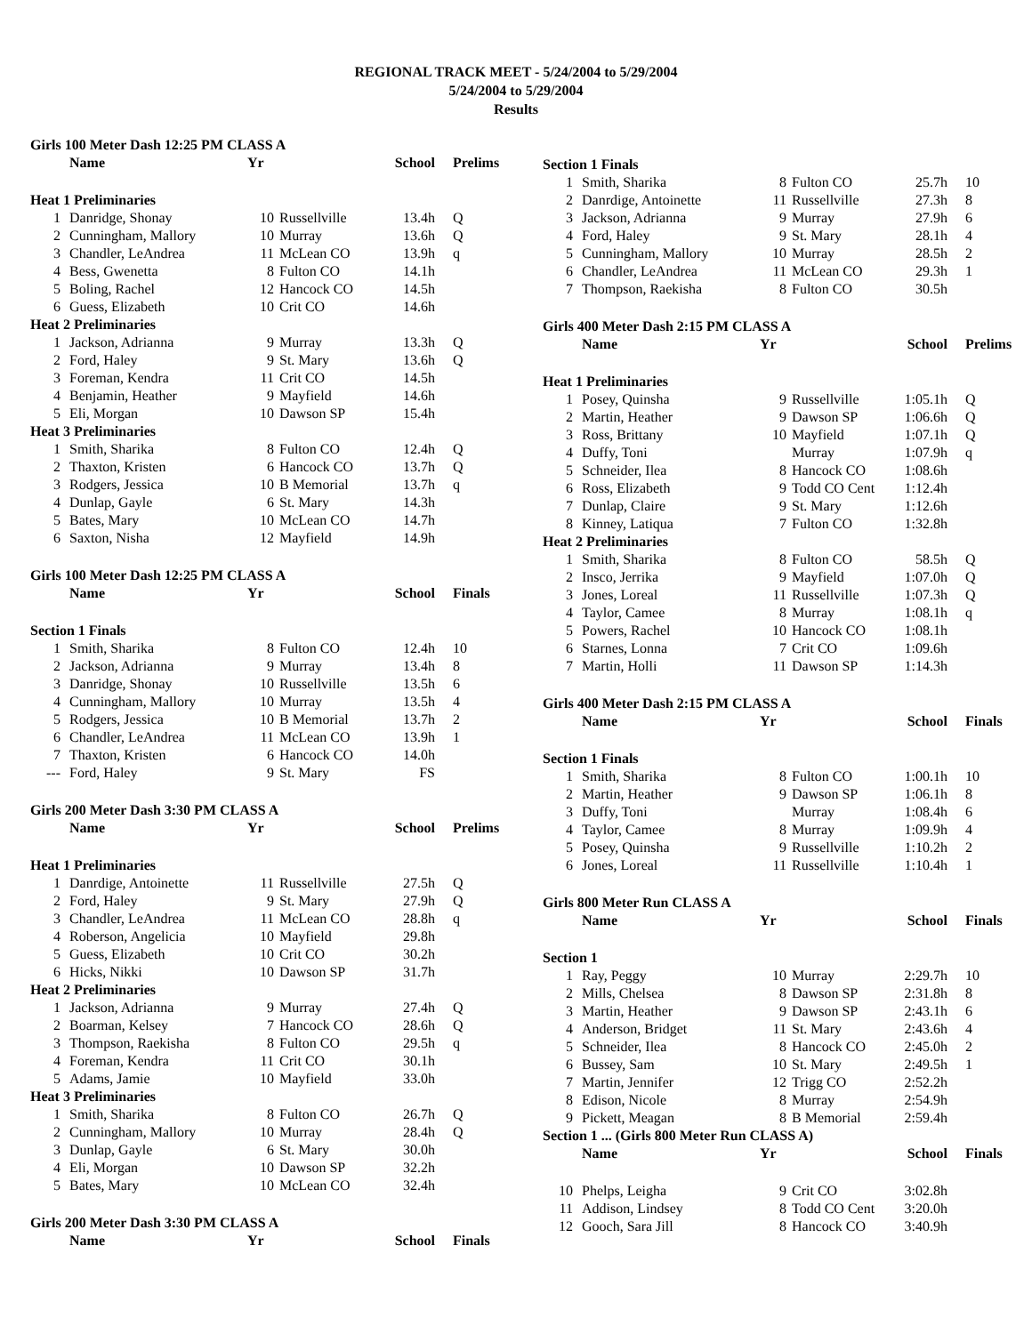REGIONAL TRACK MEET - 5/24/2004 to 5/29/2004
5/24/2004 to 5/29/2004
Results
| Girls 100 Meter Dash 12:25 PM CLASS A | | | | | |
| | Name | Yr | | School | Prelims |
| Heat 1 Preliminaries | | | | | |
| 1 | Danridge, Shonay | 10 | Russellville | 13.4h | Q |
| 2 | Cunningham, Mallory | 10 | Murray | 13.6h | Q |
| 3 | Chandler, LeAndrea | 11 | McLean CO | 13.9h | q |
| 4 | Bess, Gwenetta | 8 | Fulton CO | 14.1h | |
| 5 | Boling, Rachel | 12 | Hancock CO | 14.5h | |
| 6 | Guess, Elizabeth | 10 | Crit CO | 14.6h | |
| Heat 2 Preliminaries | | | | | |
| 1 | Jackson, Adrianna | 9 | Murray | 13.3h | Q |
| 2 | Ford, Haley | 9 | St. Mary | 13.6h | Q |
| 3 | Foreman, Kendra | 11 | Crit CO | 14.5h | |
| 4 | Benjamin, Heather | 9 | Mayfield | 14.6h | |
| 5 | Eli, Morgan | 10 | Dawson SP | 15.4h | |
| Heat 3 Preliminaries | | | | | |
| 1 | Smith, Sharika | 8 | Fulton CO | 12.4h | Q |
| 2 | Thaxton, Kristen | 6 | Hancock CO | 13.7h | Q |
| 3 | Rodgers, Jessica | 10 | B Memorial | 13.7h | q |
| 4 | Dunlap, Gayle | 6 | St. Mary | 14.3h | |
| 5 | Bates, Mary | 10 | McLean CO | 14.7h | |
| 6 | Saxton, Nisha | 12 | Mayfield | 14.9h | |
| Girls 100 Meter Dash 12:25 PM CLASS A | | | | | |
| | Name | Yr | | School | Finals |
| Section 1 Finals | | | | | |
| 1 | Smith, Sharika | 8 | Fulton CO | 12.4h | 10 |
| 2 | Jackson, Adrianna | 9 | Murray | 13.4h | 8 |
| 3 | Danridge, Shonay | 10 | Russellville | 13.5h | 6 |
| 4 | Cunningham, Mallory | 10 | Murray | 13.5h | 4 |
| 5 | Rodgers, Jessica | 10 | B Memorial | 13.7h | 2 |
| 6 | Chandler, LeAndrea | 11 | McLean CO | 13.9h | 1 |
| 7 | Thaxton, Kristen | 6 | Hancock CO | 14.0h | |
| --- | Ford, Haley | 9 | St. Mary | FS | |
| Girls 200 Meter Dash 3:30 PM CLASS A | | | | | |
| | Name | Yr | | School | Prelims |
| Heat 1 Preliminaries | | | | | |
| 1 | Danrdige, Antoinette | 11 | Russellville | 27.5h | Q |
| 2 | Ford, Haley | 9 | St. Mary | 27.9h | Q |
| 3 | Chandler, LeAndrea | 11 | McLean CO | 28.8h | q |
| 4 | Roberson, Angelicia | 10 | Mayfield | 29.8h | |
| 5 | Guess, Elizabeth | 10 | Crit CO | 30.2h | |
| 6 | Hicks, Nikki | 10 | Dawson SP | 31.7h | |
| Heat 2 Preliminaries | | | | | |
| 1 | Jackson, Adrianna | 9 | Murray | 27.4h | Q |
| 2 | Boarman, Kelsey | 7 | Hancock CO | 28.6h | Q |
| 3 | Thompson, Raekisha | 8 | Fulton CO | 29.5h | q |
| 4 | Foreman, Kendra | 11 | Crit CO | 30.1h | |
| 5 | Adams, Jamie | 10 | Mayfield | 33.0h | |
| Heat 3 Preliminaries | | | | | |
| 1 | Smith, Sharika | 8 | Fulton CO | 26.7h | Q |
| 2 | Cunningham, Mallory | 10 | Murray | 28.4h | Q |
| 3 | Dunlap, Gayle | 6 | St. Mary | 30.0h | |
| 4 | Eli, Morgan | 10 | Dawson SP | 32.2h | |
| 5 | Bates, Mary | 10 | McLean CO | 32.4h | |
| Girls 200 Meter Dash 3:30 PM CLASS A | | | | | |
| | Name | Yr | | School | Finals |
| Section 1 Finals | | | | | |
| 1 | Smith, Sharika | 8 | Fulton CO | 25.7h | 10 |
| 2 | Danrdige, Antoinette | 11 | Russellville | 27.3h | 8 |
| 3 | Jackson, Adrianna | 9 | Murray | 27.9h | 6 |
| 4 | Ford, Haley | 9 | St. Mary | 28.1h | 4 |
| 5 | Cunningham, Mallory | 10 | Murray | 28.5h | 2 |
| 6 | Chandler, LeAndrea | 11 | McLean CO | 29.3h | 1 |
| 7 | Thompson, Raekisha | 8 | Fulton CO | 30.5h | |
| Girls 400 Meter Dash 2:15 PM CLASS A | | | | | |
| | Name | Yr | | School | Prelims |
| Heat 1 Preliminaries | | | | | |
| 1 | Posey, Quinsha | 9 | Russellville | 1:05.1h | Q |
| 2 | Martin, Heather | 9 | Dawson SP | 1:06.6h | Q |
| 3 | Ross, Brittany | 10 | Mayfield | 1:07.1h | Q |
| 4 | Duffy, Toni | | Murray | 1:07.9h | q |
| 5 | Schneider, Ilea | 8 | Hancock CO | 1:08.6h | |
| 6 | Ross, Elizabeth | 9 | Todd CO Cent | 1:12.4h | |
| 7 | Dunlap, Claire | 9 | St. Mary | 1:12.6h | |
| 8 | Kinney, Latiqua | 7 | Fulton CO | 1:32.8h | |
| Heat 2 Preliminaries | | | | | |
| 1 | Smith, Sharika | 8 | Fulton CO | 58.5h | Q |
| 2 | Insco, Jerrika | 9 | Mayfield | 1:07.0h | Q |
| 3 | Jones, Loreal | 11 | Russellville | 1:07.3h | Q |
| 4 | Taylor, Camee | 8 | Murray | 1:08.1h | q |
| 5 | Powers, Rachel | 10 | Hancock CO | 1:08.1h | |
| 6 | Starnes, Lonna | 7 | Crit CO | 1:09.6h | |
| 7 | Martin, Holli | 11 | Dawson SP | 1:14.3h | |
| Girls 400 Meter Dash 2:15 PM CLASS A | | | | | |
| | Name | Yr | | School | Finals |
| Section 1 Finals | | | | | |
| 1 | Smith, Sharika | 8 | Fulton CO | 1:00.1h | 10 |
| 2 | Martin, Heather | 9 | Dawson SP | 1:06.1h | 8 |
| 3 | Duffy, Toni | | Murray | 1:08.4h | 6 |
| 4 | Taylor, Camee | 8 | Murray | 1:09.9h | 4 |
| 5 | Posey, Quinsha | 9 | Russellville | 1:10.2h | 2 |
| 6 | Jones, Loreal | 11 | Russellville | 1:10.4h | 1 |
| Girls 800 Meter Run CLASS A | | | | | |
| | Name | Yr | | School | Finals |
| Section 1 | | | | | |
| 1 | Ray, Peggy | 10 | Murray | 2:29.7h | 10 |
| 2 | Mills, Chelsea | 8 | Dawson SP | 2:31.8h | 8 |
| 3 | Martin, Heather | 9 | Dawson SP | 2:43.1h | 6 |
| 4 | Anderson, Bridget | 11 | St. Mary | 2:43.6h | 4 |
| 5 | Schneider, Ilea | 8 | Hancock CO | 2:45.0h | 2 |
| 6 | Bussey, Sam | 10 | St. Mary | 2:49.5h | 1 |
| 7 | Martin, Jennifer | 12 | Trigg CO | 2:52.2h | |
| 8 | Edison, Nicole | 8 | Murray | 2:54.9h | |
| 9 | Pickett, Meagan | 8 | B Memorial | 2:59.4h | |
| Section 1 ... (Girls 800 Meter Run CLASS A) | | | | | |
| | Name | Yr | | School | Finals |
| 10 | Phelps, Leigha | 9 | Crit CO | 3:02.8h | |
| 11 | Addison, Lindsey | 8 | Todd CO Cent | 3:20.0h | |
| 12 | Gooch, Sara Jill | 8 | Hancock CO | 3:40.9h | |